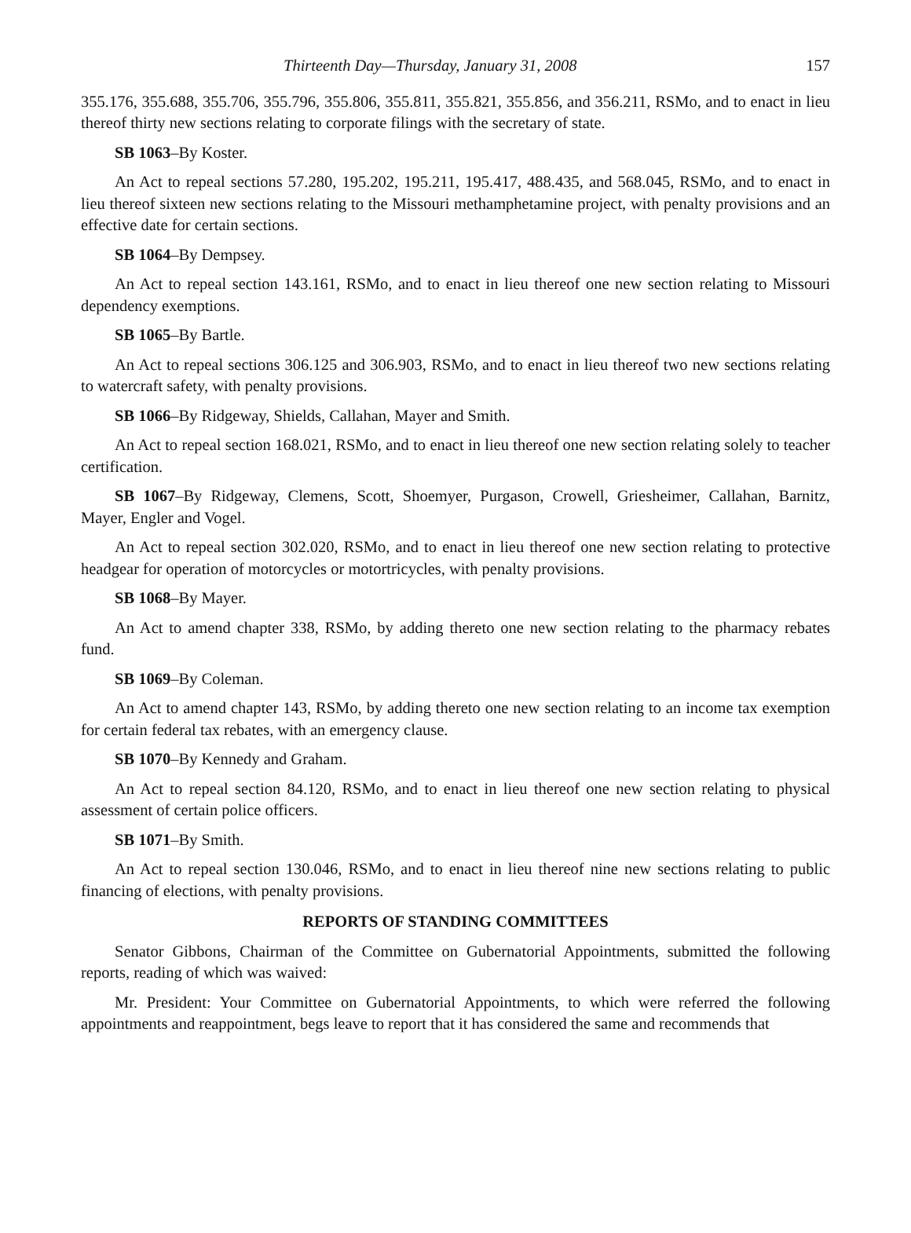Thirteenth Day—Thursday, January 31, 2008 157
355.176, 355.688, 355.706, 355.796, 355.806, 355.811, 355.821, 355.856, and 356.211, RSMo, and to enact in lieu thereof thirty new sections relating to corporate filings with the secretary of state.
SB 1063–By Koster.
An Act to repeal sections 57.280, 195.202, 195.211, 195.417, 488.435, and 568.045, RSMo, and to enact in lieu thereof sixteen new sections relating to the Missouri methamphetamine project, with penalty provisions and an effective date for certain sections.
SB 1064–By Dempsey.
An Act to repeal section 143.161, RSMo, and to enact in lieu thereof one new section relating to Missouri dependency exemptions.
SB 1065–By Bartle.
An Act to repeal sections 306.125 and 306.903, RSMo, and to enact in lieu thereof two new sections relating to watercraft safety, with penalty provisions.
SB 1066–By Ridgeway, Shields, Callahan, Mayer and Smith.
An Act to repeal section 168.021, RSMo, and to enact in lieu thereof one new section relating solely to teacher certification.
SB 1067–By Ridgeway, Clemens, Scott, Shoemyer, Purgason, Crowell, Griesheimer, Callahan, Barnitz, Mayer, Engler and Vogel.
An Act to repeal section 302.020, RSMo, and to enact in lieu thereof one new section relating to protective headgear for operation of motorcycles or motortricycles, with penalty provisions.
SB 1068–By Mayer.
An Act to amend chapter 338, RSMo, by adding thereto one new section relating to the pharmacy rebates fund.
SB 1069–By Coleman.
An Act to amend chapter 143, RSMo, by adding thereto one new section relating to an income tax exemption for certain federal tax rebates, with an emergency clause.
SB 1070–By Kennedy and Graham.
An Act to repeal section 84.120, RSMo, and to enact in lieu thereof one new section relating to physical assessment of certain police officers.
SB 1071–By Smith.
An Act to repeal section 130.046, RSMo, and to enact in lieu thereof nine new sections relating to public financing of elections, with penalty provisions.
REPORTS OF STANDING COMMITTEES
Senator Gibbons, Chairman of the Committee on Gubernatorial Appointments, submitted the following reports, reading of which was waived:
Mr. President: Your Committee on Gubernatorial Appointments, to which were referred the following appointments and reappointment, begs leave to report that it has considered the same and recommends that